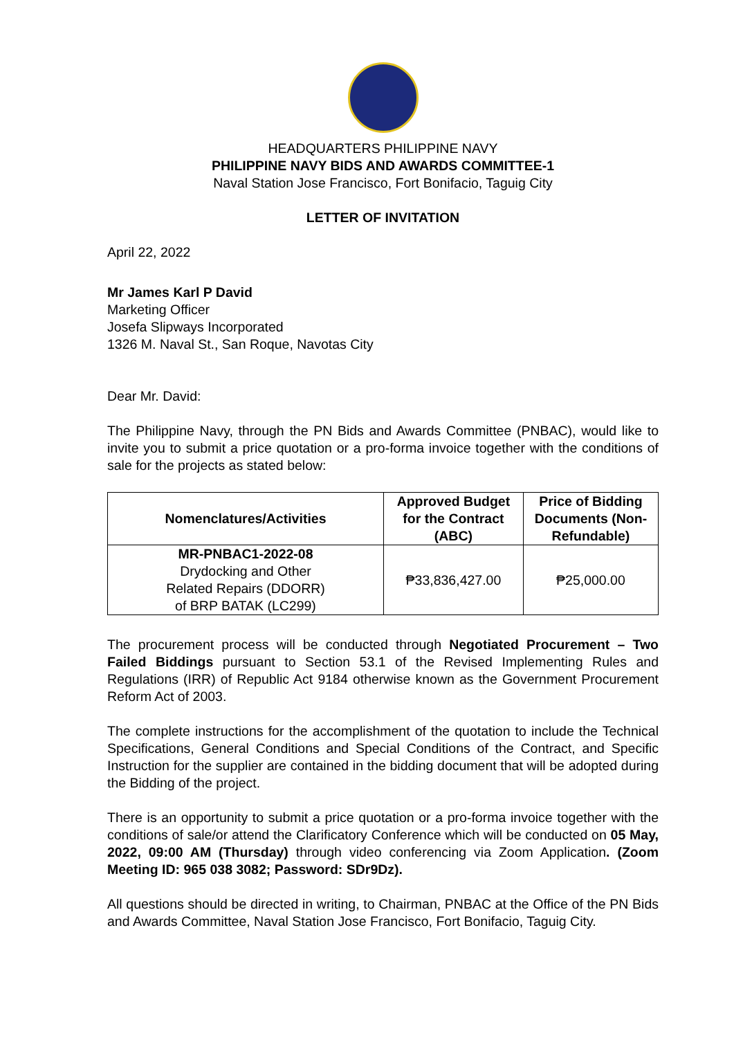HEADQUARTERS PHILIPPINE NAVY
PHILIPPINE NAVY BIDS AND AWARDS COMMITTEE-1
Naval Station Jose Francisco, Fort Bonifacio, Taguig City
LETTER OF INVITATION
April 22, 2022
Mr James Karl P David
Marketing Officer
Josefa Slipways Incorporated
1326 M. Naval St., San Roque, Navotas City
Dear Mr. David:
The Philippine Navy, through the PN Bids and Awards Committee (PNBAC), would like to invite you to submit a price quotation or a pro-forma invoice together with the conditions of sale for the projects as stated below:
| Nomenclatures/Activities | Approved Budget for the Contract (ABC) | Price of Bidding Documents (Non-Refundable) |
| --- | --- | --- |
| MR-PNBAC1-2022-08 Drydocking and Other Related Repairs (DDORR) of BRP BATAK (LC299) | ₱33,836,427.00 | ₱25,000.00 |
The procurement process will be conducted through Negotiated Procurement – Two Failed Biddings pursuant to Section 53.1 of the Revised Implementing Rules and Regulations (IRR) of Republic Act 9184 otherwise known as the Government Procurement Reform Act of 2003.
The complete instructions for the accomplishment of the quotation to include the Technical Specifications, General Conditions and Special Conditions of the Contract, and Specific Instruction for the supplier are contained in the bidding document that will be adopted during the Bidding of the project.
There is an opportunity to submit a price quotation or a pro-forma invoice together with the conditions of sale/or attend the Clarificatory Conference which will be conducted on 05 May, 2022, 09:00 AM (Thursday) through video conferencing via Zoom Application. (Zoom Meeting ID: 965 038 3082; Password: SDr9Dz).
All questions should be directed in writing, to Chairman, PNBAC at the Office of the PN Bids and Awards Committee, Naval Station Jose Francisco, Fort Bonifacio, Taguig City.